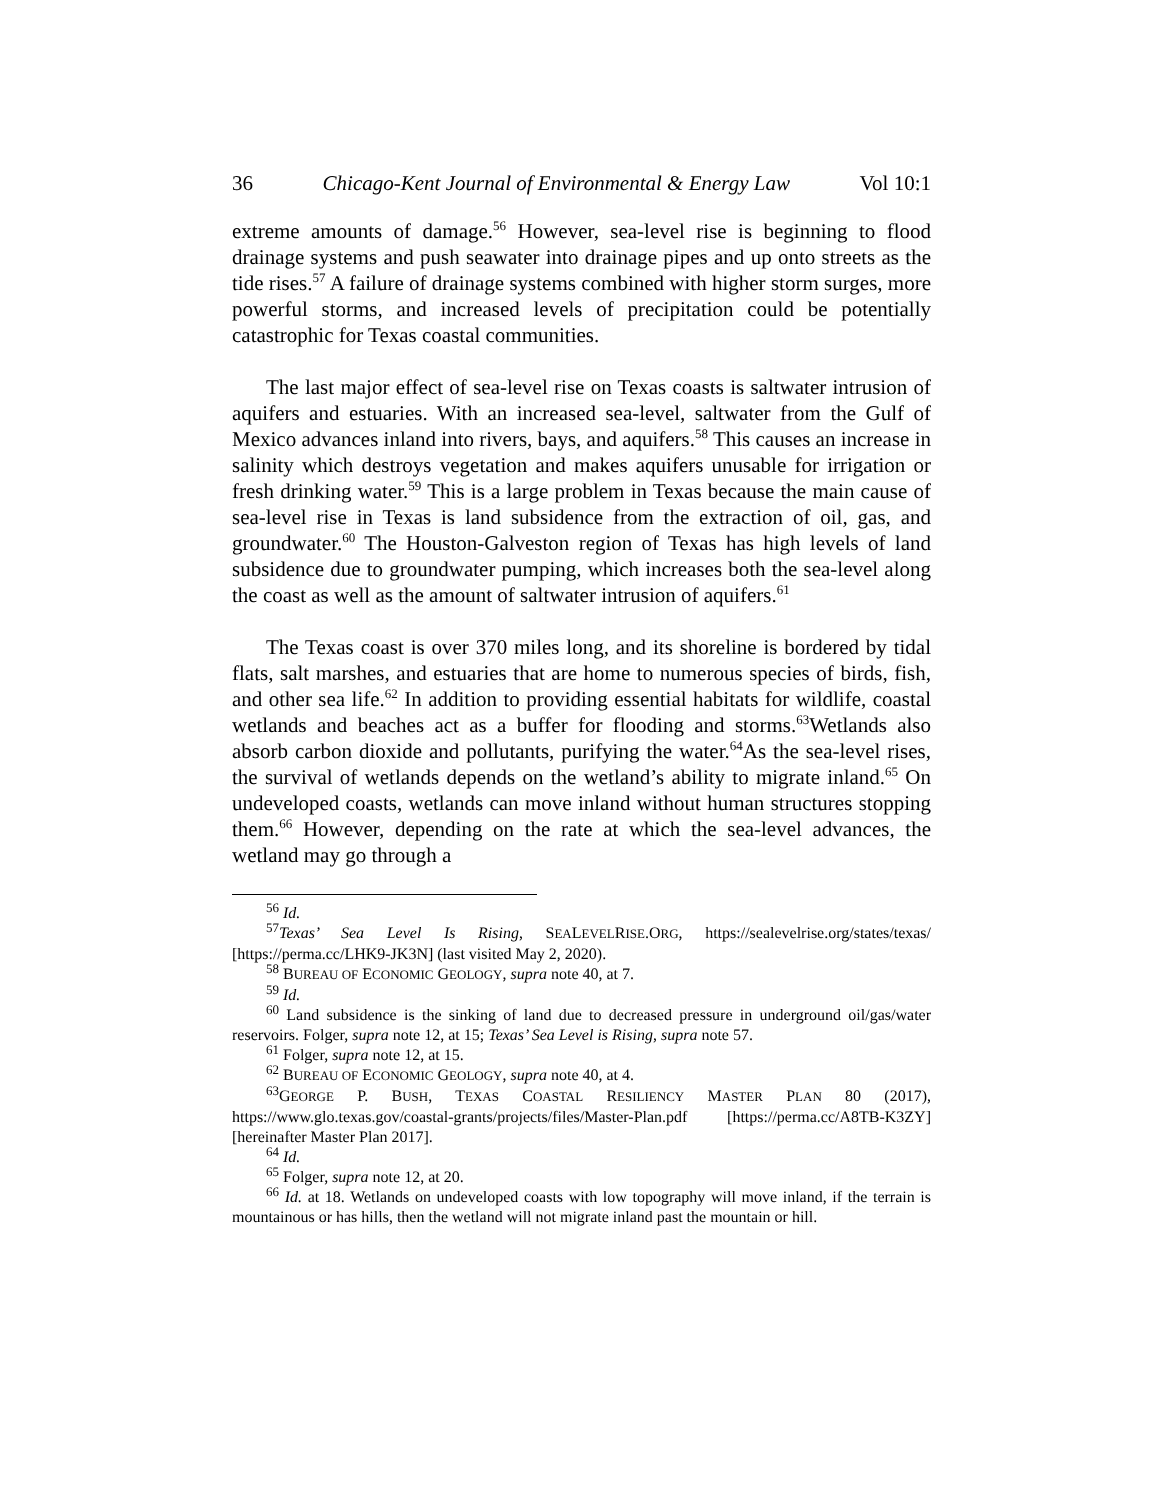36 Chicago-Kent Journal of Environmental & Energy Law Vol 10:1
extreme amounts of damage.<sup>56</sup> However, sea-level rise is beginning to flood drainage systems and push seawater into drainage pipes and up onto streets as the tide rises.<sup>57</sup> A failure of drainage systems combined with higher storm surges, more powerful storms, and increased levels of precipitation could be potentially catastrophic for Texas coastal communities.
The last major effect of sea-level rise on Texas coasts is saltwater intrusion of aquifers and estuaries. With an increased sea-level, saltwater from the Gulf of Mexico advances inland into rivers, bays, and aquifers.<sup>58</sup> This causes an increase in salinity which destroys vegetation and makes aquifers unusable for irrigation or fresh drinking water.<sup>59</sup> This is a large problem in Texas because the main cause of sea-level rise in Texas is land subsidence from the extraction of oil, gas, and groundwater.<sup>60</sup> The Houston-Galveston region of Texas has high levels of land subsidence due to groundwater pumping, which increases both the sea-level along the coast as well as the amount of saltwater intrusion of aquifers.<sup>61</sup>
The Texas coast is over 370 miles long, and its shoreline is bordered by tidal flats, salt marshes, and estuaries that are home to numerous species of birds, fish, and other sea life.<sup>62</sup> In addition to providing essential habitats for wildlife, coastal wetlands and beaches act as a buffer for flooding and storms.<sup>63</sup>Wetlands also absorb carbon dioxide and pollutants, purifying the water.<sup>64</sup>As the sea-level rises, the survival of wetlands depends on the wetland’s ability to migrate inland.<sup>65</sup> On undeveloped coasts, wetlands can move inland without human structures stopping them.<sup>66</sup> However, depending on the rate at which the sea-level advances, the wetland may go through a
<sup>56</sup> Id.
<sup>57</sup> Texas’ Sea Level Is Rising, SEALEVELRISE.ORG, https://sealevelrise.org/states/texas/ [https://perma.cc/LHK9-JK3N] (last visited May 2, 2020).
<sup>58</sup> BUREAU OF ECONOMIC GEOLOGY, supra note 40, at 7.
<sup>59</sup> Id.
<sup>60</sup> Land subsidence is the sinking of land due to decreased pressure in underground oil/gas/water reservoirs. Folger, supra note 12, at 15; Texas’ Sea Level is Rising, supra note 57.
<sup>61</sup> Folger, supra note 12, at 15.
<sup>62</sup> BUREAU OF ECONOMIC GEOLOGY, supra note 40, at 4.
<sup>63</sup> GEORGE P. BUSH, TEXAS COASTAL RESILIENCY MASTER PLAN 80 (2017), https://www.glo.texas.gov/coastal-grants/projects/files/Master-Plan.pdf [https://perma.cc/A8TB-K3ZY] [hereinafter Master Plan 2017].
<sup>64</sup> Id.
<sup>65</sup> Folger, supra note 12, at 20.
<sup>66</sup> Id. at 18. Wetlands on undeveloped coasts with low topography will move inland, if the terrain is mountainous or has hills, then the wetland will not migrate inland past the mountain or hill.